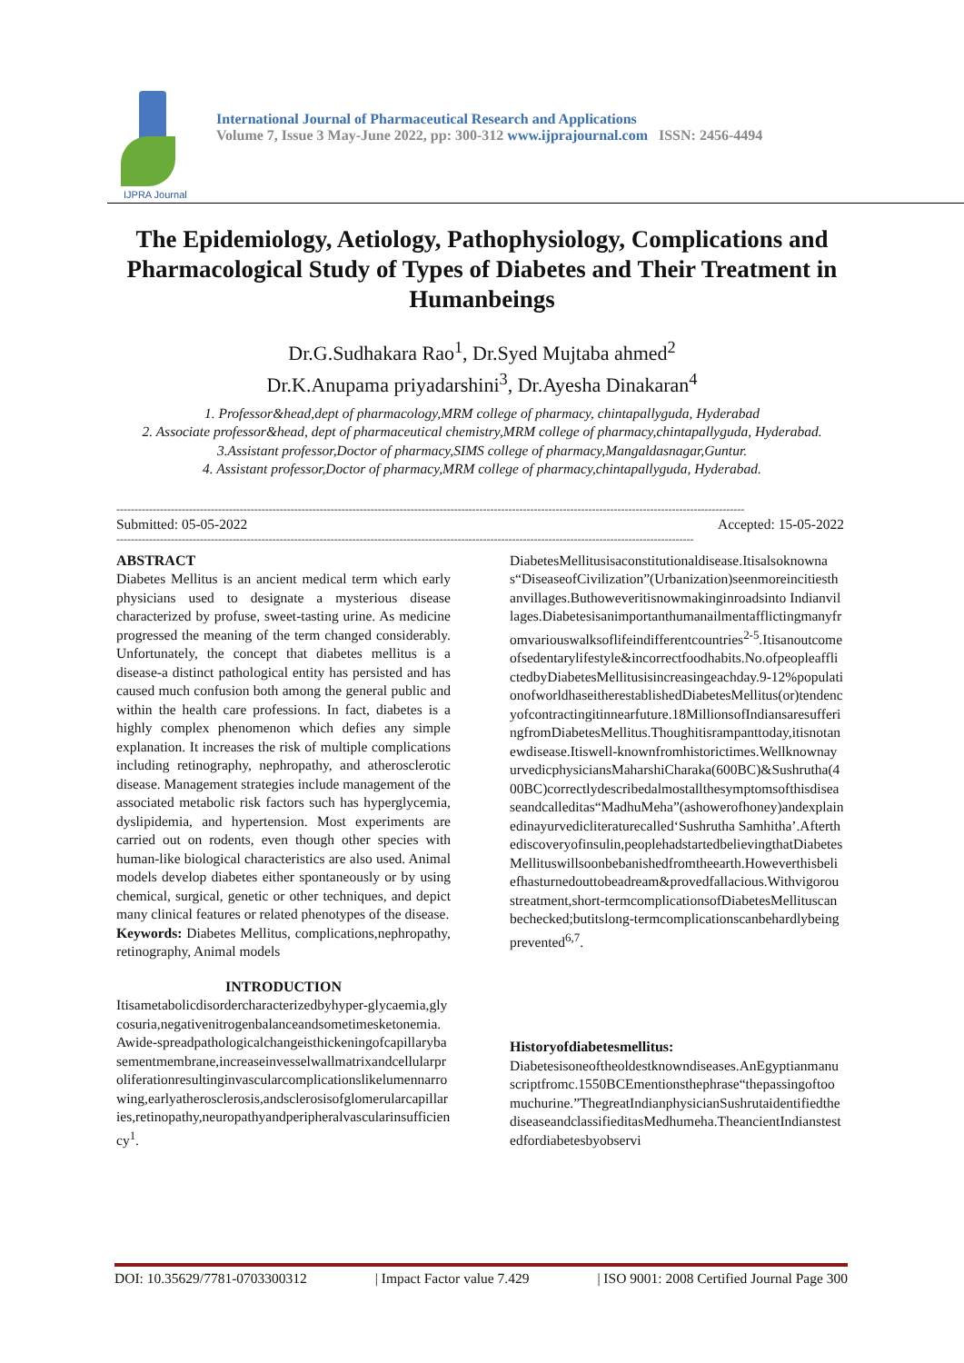IJPRA Journal
International Journal of Pharmaceutical Research and Applications
Volume 7, Issue 3 May-June 2022, pp: 300-312 www.ijprajournal.com ISSN: 2456-4494
The Epidemiology, Aetiology, Pathophysiology, Complications and Pharmacological Study of Types of Diabetes and Their Treatment in Humanbeings
Dr.G.Sudhakara Rao<sup>1</sup>, Dr.Syed Mujtaba ahmed<sup>2</sup>
Dr.K.Anupama priyadarshini<sup>3</sup>, Dr.Ayesha Dinakaran<sup>4</sup>
1. Professor&head,dept of pharmacology,MRM college of pharmacy, chintapallyguda, Hyderabad
2. Associate professor&head, dept of pharmaceutical chemistry,MRM college of pharmacy,chintapallyguda, Hyderabad.
3.Assistant professor,Doctor of pharmacy,SIMS college of pharmacy,Mangaldasnagar,Guntur.
4. Assistant professor,Doctor of pharmacy,MRM college of pharmacy,chintapallyguda, Hyderabad.
-----------------------------------------------------------------------------------------------------------------------------------------------------------------------------
Submitted: 05-05-2022 Accepted: 15-05-2022
---------------------------------------------------------------------------------------------------------------------------------------------------------------
ABSTRACT
Diabetes Mellitus is an ancient medical term which early physicians used to designate a mysterious disease characterized by profuse, sweet-tasting urine. As medicine progressed the meaning of the term changed considerably. Unfortunately, the concept that diabetes mellitus is a disease-a distinct pathological entity has persisted and has caused much confusion both among the general public and within the health care professions. In fact, diabetes is a highly complex phenomenon which defies any simple explanation. It increases the risk of multiple complications including retinography, nephropathy, and atherosclerotic disease. Management strategies include management of the associated metabolic risk factors such has hyperglycemia, dyslipidemia, and hypertension. Most experiments are carried out on rodents, even though other species with human-like biological characteristics are also used. Animal models develop diabetes either spontaneously or by using chemical, surgical, genetic or other techniques, and depict many clinical features or related phenotypes of the disease.
Keywords: Diabetes Mellitus, complications,nephropathy, retinography, Animal models
INTRODUCTION
Itisametabolicdisordercharacterizedbyhyper-glycaemia,glycosuria,negativenitrogenbalanceandsometimesketonemia.Awide-spreadpathologicalchangeisthickeningofcapillarybasementmembrane,increaseinvesselwallmatrixandcellularproliferationresultinginvascularcomplicationslikelumennarrowing,earlyatherosclerosis,andsclerosisofglomerularcapillaries,retinopathy,neuropathyandperipheralvascularinsufficiency<sup>1</sup>.
DiabetesMellitusisaconstitutionaldisease.Itisalsoknownas“DiseaseofCivilization”(Urbanization)seenmoreincitiesthanvillages.Buthoweveritisnowmakinginroadsinto Indianvillages.Diabetesisanimportanthumanailmentafflictingmanyfromvariouswalksoflifeindifferentcountries<sup>2-5</sup>.Itisanoutcomeofsedentarylifestyle&incorrectfoodhabits.No.ofpeopleafflictedbyDiabetesMellitusisincreasingeachday.9-12%populationofworldhaseitherestablishedDiabetesMellitus(or)tendencyofcontractingitinnearfuture.18MillionsofIndiansaresufferingfromDiabetesMellitus.Thoughitisrampanttoday,itisnotanewdisease.Itiswell-knownfromhistorictimes.WellknownayurvedicphysiciansMaharshiCharaka(600BC)&Sushrutha(400BC)correctlydescribedalmostallthesymptomsofthisdiseaseandcalleditas“MadhuMeha”(ashowerofhoney)andexplainedinayurvedicliteraturecalled‘Sushrutha Samhitha’.Afterthediscoveryofinsulin,peoplehadstartedbelievingthatDiabetesMellituswillsoonbebanishedfromtheearth.Howeverthisbeliefhasturnedouttobeadream&provedfallacious.Withvigoroustreatment,short-termcomplicationsofDiabetesMellituscanbechecked;butitslong-termcomplicationscanbehardlybeingprevented<sup>6,7</sup>.
Historyofdiabetesmellitus:
Diabetesisoneoftheoldestknowndiseases.AnEgyptianmanuscriptfromc.1550BCEmentionsthephrase“thepassingoftoomuchurine.”ThegreatIndianphysicianSushrutaidentifiedthediseaseandclassifieditasMedhumeha.TheancientIndianstestedfordiabetesbyobservi
DOI: 10.35629/7781-0703300312 | Impact Factor value 7.429 | ISO 9001: 2008 Certified Journal Page 300